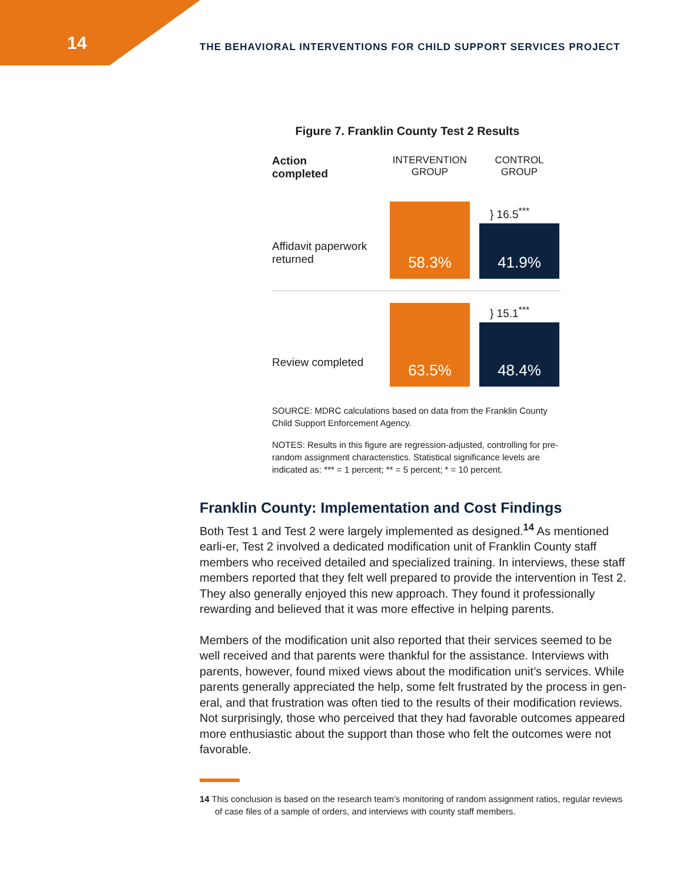14
THE BEHAVIORAL INTERVENTIONS FOR CHILD SUPPORT SERVICES PROJECT
Figure 7. Franklin County Test 2 Results
Action
completed
INTERVENTION GROUP
CONTROL GROUP
Affidavit paperwork returned
58.3%
} 16.5<sup>***</sup>
41.9%
Review completed
63.5%
} 15.1<sup>***</sup>
48.4%
SOURCE: MDRC calculations based on data from the Franklin County Child Support Enforcement Agency.
NOTES: Results in this figure are regression-adjusted, controlling for pre-random assignment characteristics. Statistical significance levels are indicated as: *** = 1 percent; ** = 5 percent; * = 10 percent.
Franklin County: Implementation and Cost Findings
Both Test 1 and Test 2 were largely implemented as designed.<sup>14</sup> As mentioned earli-er, Test 2 involved a dedicated modification unit of Franklin County staff members who received detailed and specialized training. In interviews, these staff members reported that they felt well prepared to provide the intervention in Test 2. They also generally enjoyed this new approach. They found it professionally rewarding and believed that it was more effective in helping parents.
Members of the modification unit also reported that their services seemed to be well received and that parents were thankful for the assistance. Interviews with parents, however, found mixed views about the modification unit’s services. While parents generally appreciated the help, some felt frustrated by the process in gen-eral, and that frustration was often tied to the results of their modification reviews. Not surprisingly, those who perceived that they had favorable outcomes appeared more enthusiastic about the support than those who felt the outcomes were not favorable.
14 This conclusion is based on the research team’s monitoring of random assignment ratios, regular reviews of case files of a sample of orders, and interviews with county staff members.